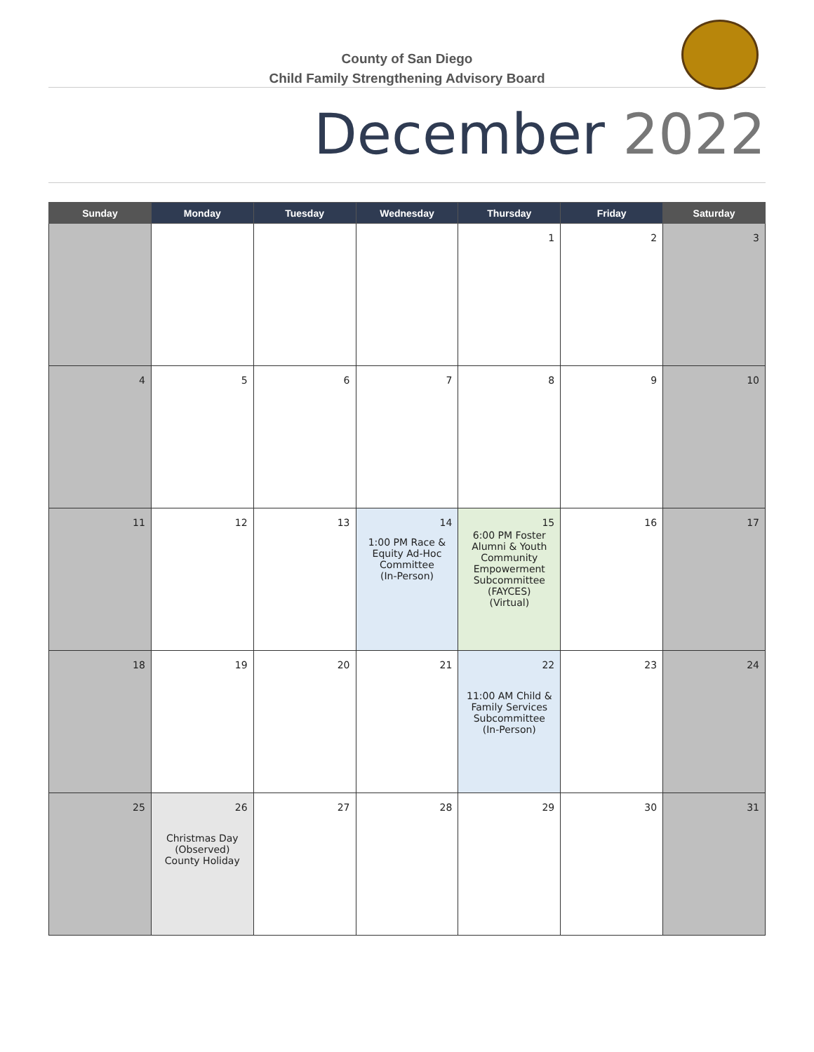County of San Diego
Child Family Strengthening Advisory Board
December 2022
| Sunday | Monday | Tuesday | Wednesday | Thursday | Friday | Saturday |
| --- | --- | --- | --- | --- | --- | --- |
| | | | | 1 | 2 | 3 |
| 4 | 5 | 6 | 7 | 8 | 9 | 10 |
| 11 | 12 | 13 | 14 1:00 PM Race & Equity Ad-Hoc Committee (In-Person) | 15 6:00 PM Foster Alumni & Youth Community Empowerment Subcommittee (FAYCES) (Virtual) | 16 | 17 |
| 18 | 19 | 20 | 21 | 22 11:00 AM Child & Family Services Subcommittee (In-Person) | 23 | 24 |
| 25 | 26 Christmas Day (Observed) County Holiday | 27 | 28 | 29 | 30 | 31 |